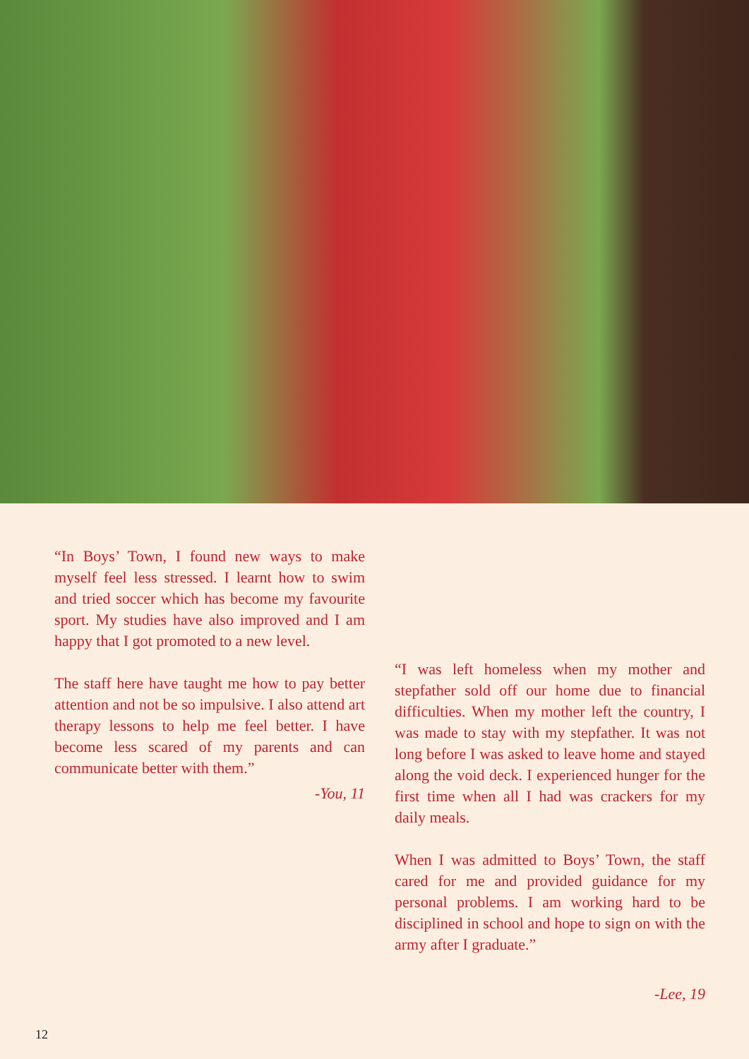“In Boys’ Town, I found new ways to make myself feel less stressed. I learnt how to swim and tried soccer which has become my favourite sport. My studies have also improved and I am happy that I got promoted to a new level.
The staff here have taught me how to pay better attention and not be so impulsive. I also attend art therapy lessons to help me feel better. I have become less scared of my parents and can communicate better with them.”
-You, 11
“I was left homeless when my mother and stepfather sold off our home due to financial difficulties. When my mother left the country, I was made to stay with my stepfather. It was not long before I was asked to leave home and stayed along the void deck. I experienced hunger for the first time when all I had was crackers for my daily meals.
When I was admitted to Boys’ Town, the staff cared for me and provided guidance for my personal problems. I am working hard to be disciplined in school and hope to sign on with the army after I graduate.”
-Lee, 19
12